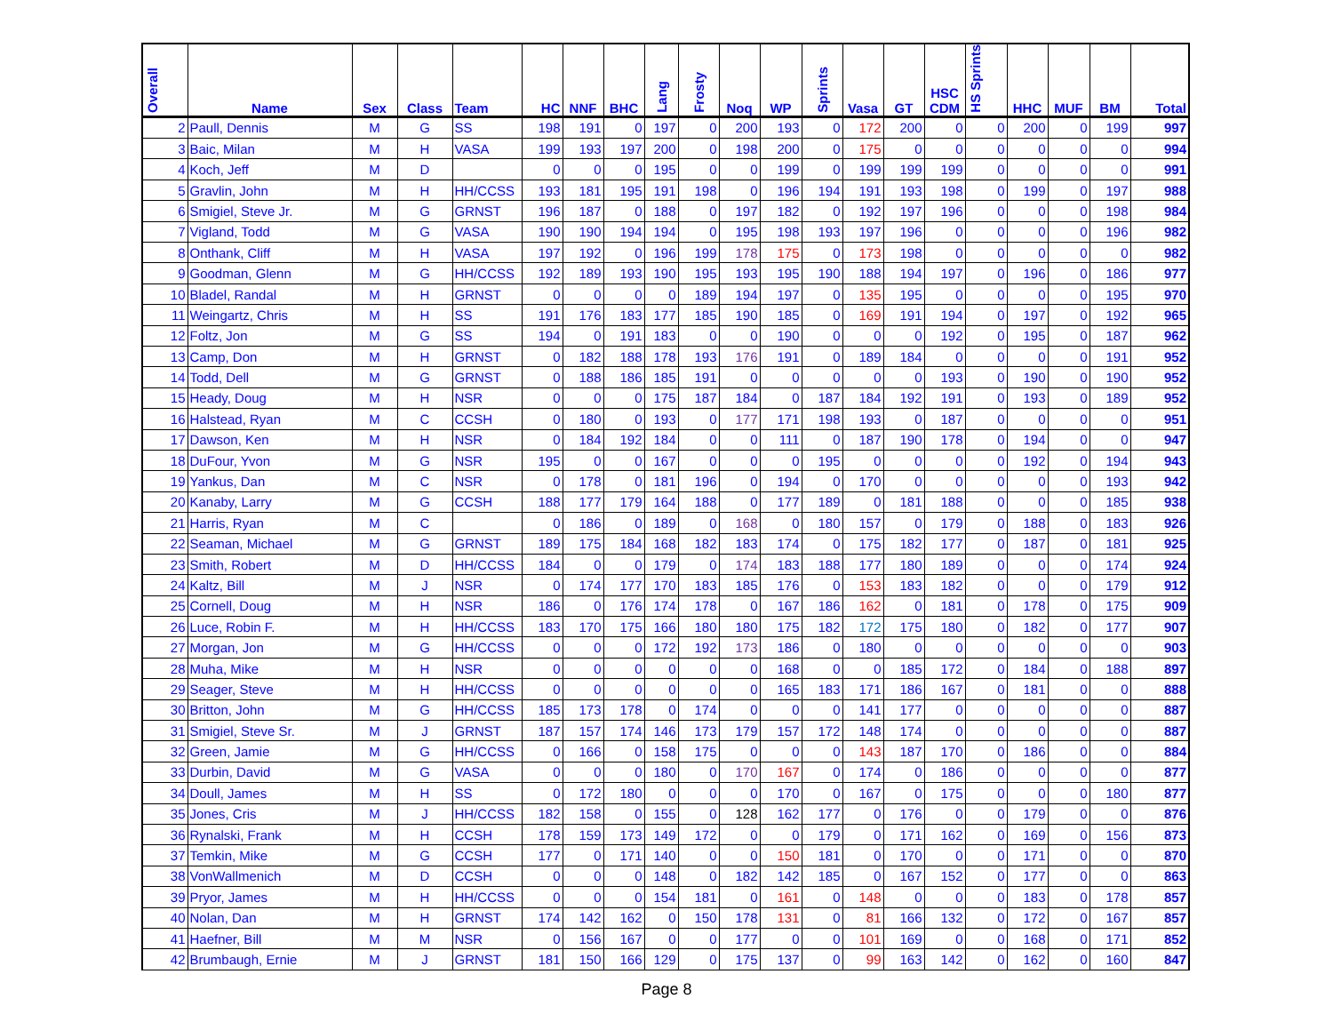| Overall | Name | Sex | Class | Team | HC | NNF | BHC | Lang | Frosty | Noq | WP | Sprints | Vasa | GT | HSC CDM | HS Sprints | HHC | MUF | BM | Total |
| --- | --- | --- | --- | --- | --- | --- | --- | --- | --- | --- | --- | --- | --- | --- | --- | --- | --- | --- | --- | --- |
| 2 | Paull, Dennis | M | G | SS | 198 | 191 | 0 | 197 | 0 | 200 | 193 | 0 | 172 | 200 | 0 | 0 | 200 | 0 | 199 | 997 |
| 3 | Baic, Milan | M | H | VASA | 199 | 193 | 197 | 200 | 0 | 198 | 200 | 0 | 175 | 0 | 0 | 0 | 0 | 0 | 0 | 994 |
| 4 | Koch, Jeff | M | D | | 0 | 0 | 0 | 195 | 0 | 0 | 199 | 0 | 199 | 199 | 199 | 0 | 0 | 0 | 0 | 991 |
| 5 | Gravlin, John | M | H | HH/CCSS | 193 | 181 | 195 | 191 | 198 | 0 | 196 | 194 | 191 | 193 | 198 | 0 | 199 | 0 | 197 | 988 |
| 6 | Smigiel, Steve Jr. | M | G | GRNST | 196 | 187 | 0 | 188 | 0 | 197 | 182 | 0 | 192 | 197 | 196 | 0 | 0 | 0 | 198 | 984 |
| 7 | Vigland, Todd | M | G | VASA | 190 | 190 | 194 | 194 | 0 | 195 | 198 | 193 | 197 | 196 | 0 | 0 | 0 | 0 | 196 | 982 |
| 8 | Onthank, Cliff | M | H | VASA | 197 | 192 | 0 | 196 | 199 | 178 | 175 | 0 | 173 | 198 | 0 | 0 | 0 | 0 | 0 | 982 |
| 9 | Goodman, Glenn | M | G | HH/CCSS | 192 | 189 | 193 | 190 | 195 | 193 | 195 | 190 | 188 | 194 | 197 | 0 | 196 | 0 | 186 | 977 |
| 10 | Bladel, Randal | M | H | GRNST | 0 | 0 | 0 | 0 | 189 | 194 | 197 | 0 | 135 | 195 | 0 | 0 | 0 | 0 | 195 | 970 |
| 11 | Weingartz, Chris | M | H | SS | 191 | 176 | 183 | 177 | 185 | 190 | 185 | 0 | 169 | 191 | 194 | 0 | 197 | 0 | 192 | 965 |
| 12 | Foltz, Jon | M | G | SS | 194 | 0 | 191 | 183 | 0 | 0 | 190 | 0 | 0 | 0 | 192 | 0 | 195 | 0 | 187 | 962 |
| 13 | Camp, Don | M | H | GRNST | 0 | 182 | 188 | 178 | 193 | 176 | 191 | 0 | 189 | 184 | 0 | 0 | 0 | 0 | 191 | 952 |
| 14 | Todd, Dell | M | G | GRNST | 0 | 188 | 186 | 185 | 191 | 0 | 0 | 0 | 0 | 0 | 193 | 0 | 190 | 0 | 190 | 952 |
| 15 | Heady, Doug | M | H | NSR | 0 | 0 | 0 | 175 | 187 | 184 | 0 | 187 | 184 | 192 | 191 | 0 | 193 | 0 | 189 | 952 |
| 16 | Halstead, Ryan | M | C | CCSH | 0 | 180 | 0 | 193 | 0 | 177 | 171 | 198 | 193 | 0 | 187 | 0 | 0 | 0 | 0 | 951 |
| 17 | Dawson, Ken | M | H | NSR | 0 | 184 | 192 | 184 | 0 | 0 | 111 | 0 | 187 | 190 | 178 | 0 | 194 | 0 | 0 | 947 |
| 18 | DuFour, Yvon | M | G | NSR | 195 | 0 | 0 | 167 | 0 | 0 | 0 | 195 | 0 | 0 | 0 | 0 | 192 | 0 | 194 | 943 |
| 19 | Yankus, Dan | M | C | NSR | 0 | 178 | 0 | 181 | 196 | 0 | 194 | 0 | 170 | 0 | 0 | 0 | 0 | 0 | 193 | 942 |
| 20 | Kanaby, Larry | M | G | CCSH | 188 | 177 | 179 | 164 | 188 | 0 | 177 | 189 | 0 | 181 | 188 | 0 | 0 | 0 | 185 | 938 |
| 21 | Harris, Ryan | M | C | | 0 | 186 | 0 | 189 | 0 | 168 | 0 | 180 | 157 | 0 | 179 | 0 | 188 | 0 | 183 | 926 |
| 22 | Seaman, Michael | M | G | GRNST | 189 | 175 | 184 | 168 | 182 | 183 | 174 | 0 | 175 | 182 | 177 | 0 | 187 | 0 | 181 | 925 |
| 23 | Smith, Robert | M | D | HH/CCSS | 184 | 0 | 0 | 179 | 0 | 174 | 183 | 188 | 177 | 180 | 189 | 0 | 0 | 0 | 174 | 924 |
| 24 | Kaltz, Bill | M | J | NSR | 0 | 174 | 177 | 170 | 183 | 185 | 176 | 0 | 153 | 183 | 182 | 0 | 0 | 0 | 179 | 912 |
| 25 | Cornell, Doug | M | H | NSR | 186 | 0 | 176 | 174 | 178 | 0 | 167 | 186 | 162 | 0 | 181 | 0 | 178 | 0 | 175 | 909 |
| 26 | Luce, Robin F. | M | H | HH/CCSS | 183 | 170 | 175 | 166 | 180 | 180 | 175 | 182 | 172 | 175 | 180 | 0 | 182 | 0 | 177 | 907 |
| 27 | Morgan, Jon | M | G | HH/CCSS | 0 | 0 | 0 | 172 | 192 | 173 | 186 | 0 | 180 | 0 | 0 | 0 | 0 | 0 | 0 | 903 |
| 28 | Muha, Mike | M | H | NSR | 0 | 0 | 0 | 0 | 0 | 0 | 168 | 0 | 0 | 185 | 172 | 0 | 184 | 0 | 188 | 897 |
| 29 | Seager, Steve | M | H | HH/CCSS | 0 | 0 | 0 | 0 | 0 | 0 | 165 | 183 | 171 | 186 | 167 | 0 | 181 | 0 | 0 | 888 |
| 30 | Britton, John | M | G | HH/CCSS | 185 | 173 | 178 | 0 | 174 | 0 | 0 | 0 | 141 | 177 | 0 | 0 | 0 | 0 | 0 | 887 |
| 31 | Smigiel, Steve Sr. | M | J | GRNST | 187 | 157 | 174 | 146 | 173 | 179 | 157 | 172 | 148 | 174 | 0 | 0 | 0 | 0 | 0 | 887 |
| 32 | Green, Jamie | M | G | HH/CCSS | 0 | 166 | 0 | 158 | 175 | 0 | 0 | 0 | 143 | 187 | 170 | 0 | 186 | 0 | 0 | 884 |
| 33 | Durbin, David | M | G | VASA | 0 | 0 | 0 | 180 | 0 | 170 | 167 | 0 | 174 | 0 | 186 | 0 | 0 | 0 | 0 | 877 |
| 34 | Doull, James | M | H | SS | 0 | 172 | 180 | 0 | 0 | 0 | 170 | 0 | 167 | 0 | 175 | 0 | 0 | 0 | 180 | 877 |
| 35 | Jones, Cris | M | J | HH/CCSS | 182 | 158 | 0 | 155 | 0 | 128 | 162 | 177 | 0 | 176 | 0 | 0 | 179 | 0 | 0 | 876 |
| 36 | Rynalski, Frank | M | H | CCSH | 178 | 159 | 173 | 149 | 172 | 0 | 0 | 179 | 0 | 171 | 162 | 0 | 169 | 0 | 156 | 873 |
| 37 | Temkin, Mike | M | G | CCSH | 177 | 0 | 171 | 140 | 0 | 0 | 150 | 181 | 0 | 170 | 0 | 0 | 171 | 0 | 0 | 870 |
| 38 | VonWallmenich | M | D | CCSH | 0 | 0 | 0 | 148 | 0 | 182 | 142 | 185 | 0 | 167 | 152 | 0 | 177 | 0 | 0 | 863 |
| 39 | Pryor, James | M | H | HH/CCSS | 0 | 0 | 0 | 154 | 181 | 0 | 161 | 0 | 148 | 0 | 0 | 0 | 183 | 0 | 178 | 857 |
| 40 | Nolan, Dan | M | H | GRNST | 174 | 142 | 162 | 0 | 150 | 178 | 131 | 0 | 81 | 166 | 132 | 0 | 172 | 0 | 167 | 857 |
| 41 | Haefner, Bill | M | M | NSR | 0 | 156 | 167 | 0 | 0 | 177 | 0 | 0 | 101 | 169 | 0 | 0 | 168 | 0 | 171 | 852 |
| 42 | Brumbaugh, Ernie | M | J | GRNST | 181 | 150 | 166 | 129 | 0 | 175 | 137 | 0 | 99 | 163 | 142 | 0 | 162 | 0 | 160 | 847 |
Page 8